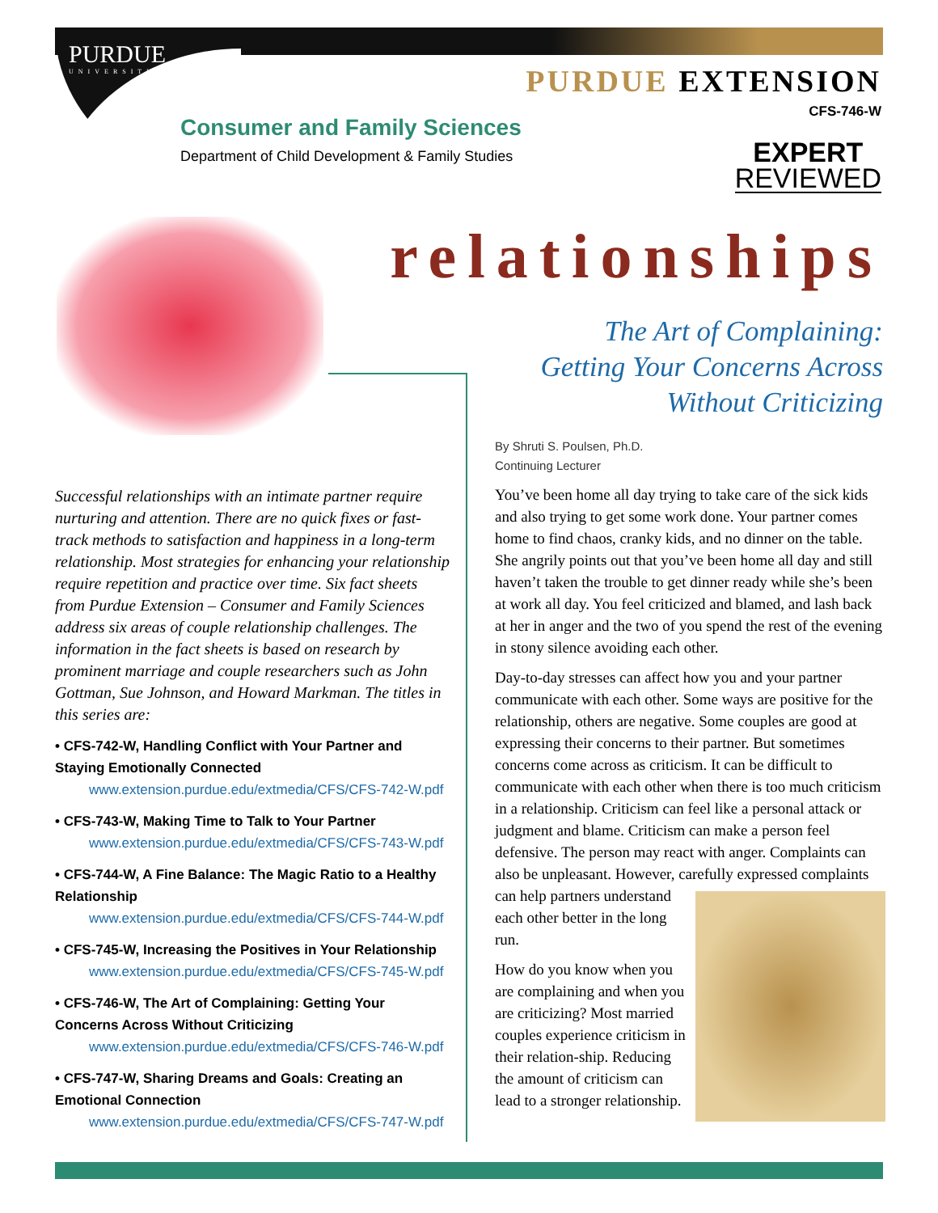PURDUE
UNIVERSITY
PURDUE EXTENSION
CFS-746-W
Consumer and Family Sciences
Department of Child Development & Family Studies
EXPERT
REVIEWED
relationships
The Art of Complaining:
Getting Your Concerns Across
Without Criticizing
Successful relationships with an intimate partner require nurturing and attention. There are no quick fixes or fast-track methods to satisfaction and happiness in a long-term relationship. Most strategies for enhancing your relationship require repetition and practice over time. Six fact sheets from Purdue Extension – Consumer and Family Sciences address six areas of couple relationship challenges. The information in the fact sheets is based on research by prominent marriage and couple researchers such as John Gottman, Sue Johnson, and Howard Markman. The titles in this series are:
• CFS-742-W, Handling Conflict with Your Partner and Staying Emotionally Connected
www.extension.purdue.edu/extmedia/CFS/CFS-742-W.pdf
• CFS-743-W, Making Time to Talk to Your Partner
www.extension.purdue.edu/extmedia/CFS/CFS-743-W.pdf
• CFS-744-W, A Fine Balance: The Magic Ratio to a Healthy Relationship
www.extension.purdue.edu/extmedia/CFS/CFS-744-W.pdf
• CFS-745-W, Increasing the Positives in Your Relationship
www.extension.purdue.edu/extmedia/CFS/CFS-745-W.pdf
• CFS-746-W, The Art of Complaining: Getting Your Concerns Across Without Criticizing
www.extension.purdue.edu/extmedia/CFS/CFS-746-W.pdf
• CFS-747-W, Sharing Dreams and Goals: Creating an Emotional Connection
www.extension.purdue.edu/extmedia/CFS/CFS-747-W.pdf
By Shruti S. Poulsen, Ph.D.
Continuing Lecturer
You’ve been home all day trying to take care of the sick kids and also trying to get some work done. Your partner comes home to find chaos, cranky kids, and no dinner on the table. She angrily points out that you’ve been home all day and still haven’t taken the trouble to get dinner ready while she’s been at work all day. You feel criticized and blamed, and lash back at her in anger and the two of you spend the rest of the evening in stony silence avoiding each other.
Day-to-day stresses can affect how you and your partner communicate with each other. Some ways are positive for the relationship, others are negative. Some couples are good at expressing their concerns to their partner. But sometimes concerns come across as criticism. It can be difficult to communicate with each other when there is too much criticism in a relationship. Criticism can feel like a personal attack or judgment and blame. Criticism can make a person feel defensive. The person may react with anger. Complaints can also be unpleasant. However, carefully expressed complaints can help partners understand each other better in the long run.
How do you know when you are complaining and when you are criticizing? Most married couples experience criticism in their relation-ship. Reducing the amount of criticism can lead to a stronger relationship.